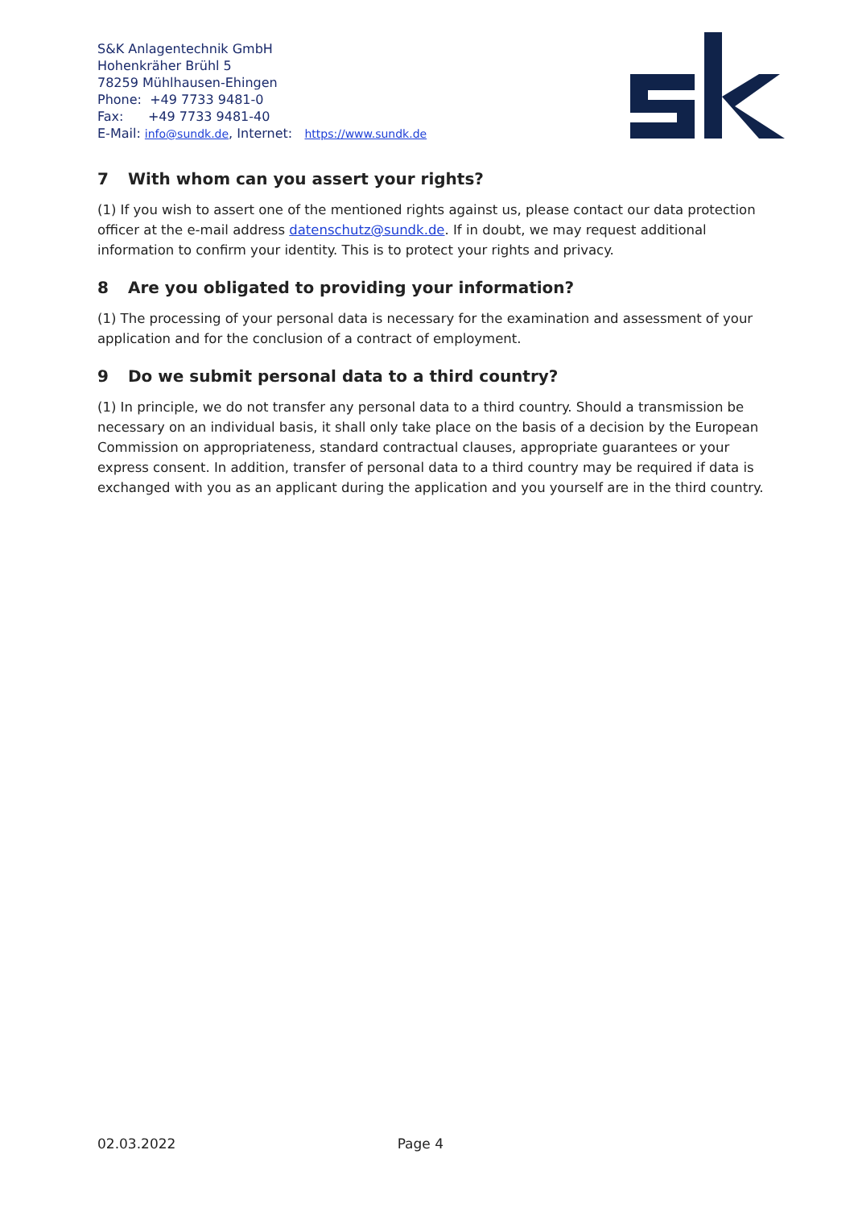S&K Anlagentechnik GmbH
Hohenkräher Brühl 5
78259 Mühlhausen-Ehingen
Phone: +49 7733 9481-0
Fax: +49 7733 9481-40
E-Mail: info@sundk.de, Internet: https://www.sundk.de
7 With whom can you assert your rights?
(1) If you wish to assert one of the mentioned rights against us, please contact our data protection officer at the e-mail address datenschutz@sundk.de. If in doubt, we may request additional information to confirm your identity. This is to protect your rights and privacy.
8 Are you obligated to providing your information?
(1) The processing of your personal data is necessary for the examination and assessment of your application and for the conclusion of a contract of employment.
9 Do we submit personal data to a third country?
(1) In principle, we do not transfer any personal data to a third country. Should a transmission be necessary on an individual basis, it shall only take place on the basis of a decision by the European Commission on appropriateness, standard contractual clauses, appropriate guarantees or your express consent. In addition, transfer of personal data to a third country may be required if data is exchanged with you as an applicant during the application and you yourself are in the third country.
02.03.2022 Page 4